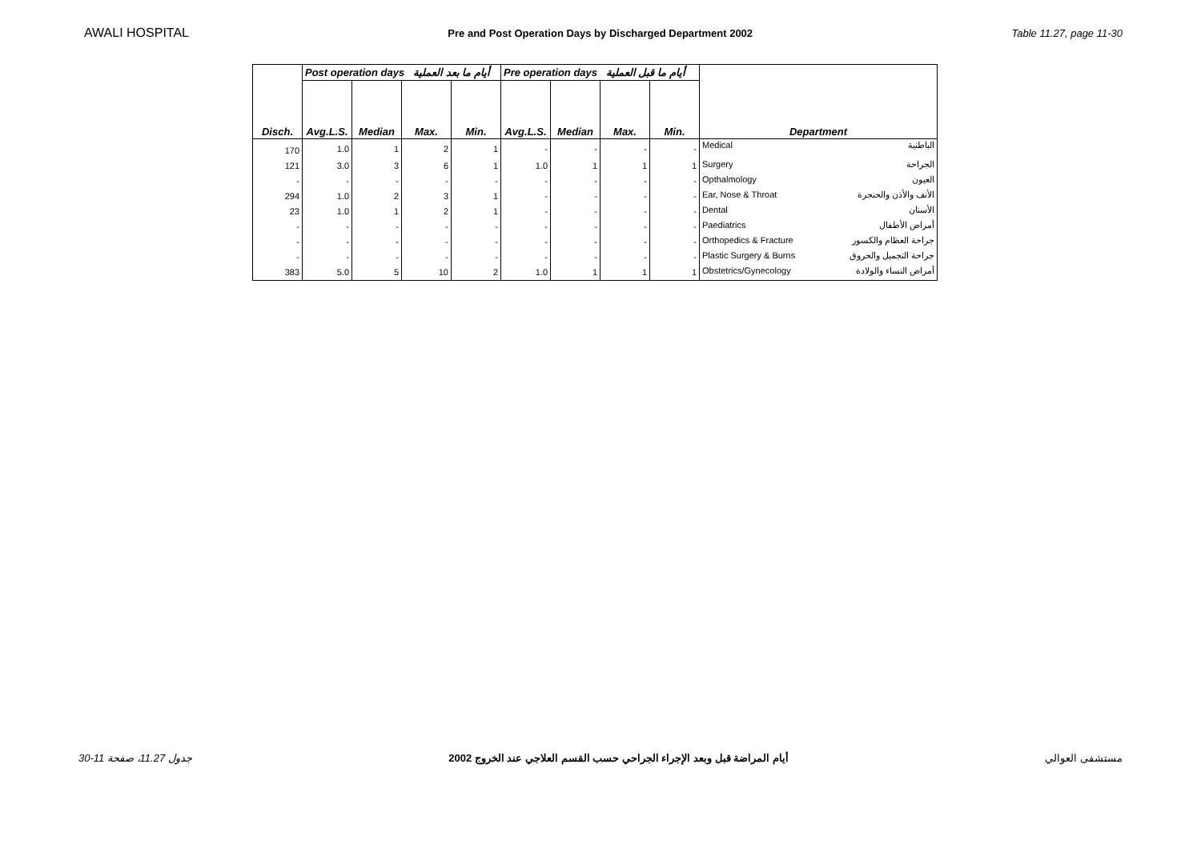AWALI HOSPITAL Pre and Post Operation Days by Discharged Department 2002 Table 11.27, page 11-30
| | Post operation days أيام ما بعد العملية | | | | Pre operation days أيام ما قبل العملية | | | | |
| --- | --- | --- | --- | --- | --- | --- | --- | --- | --- |
| Disch. | Avg.L.S. | Median | Max. | Min. | Avg.L.S. | Median | Max. | Min. | Department |
| 170 | 1.0 | 1 | 2 | 1 | - | - | - | - | Medical الباطنية |
| 121 | 3.0 | 3 | 6 | 1 | 1.0 | 1 | 1 | 1 | Surgery الجراحة |
| - | - | - | - | - | - | - | - | - | Opthalmology العيون |
| 294 | 1.0 | 2 | 3 | 1 | - | - | - | - | Ear, Nose & Throat الأنف والأذن والحنجرة |
| 23 | 1.0 | 1 | 2 | 1 | - | - | - | - | Dental الأسنان |
| - | - | - | - | - | - | - | - | - | Paediatrics أمراض الأطفال |
| - | - | - | - | - | - | - | - | - | Orthopedics & Fracture جراحة العظام والكسور |
| - | - | - | - | - | - | - | - | - | Plastic Surgery & Burns جراحة التجميل والحروق |
| 383 | 5.0 | 5 | 10 | 2 | 1.0 | 1 | 1 | 1 | Obstetrics/Gynecology أمراض النساء والولادة |
جدول 11.27، صفحة 11-30 أيام المراضة قبل وبعد الإجراء الجراحي حسب القسم العلاجي عند الخروج 2002 مستشفى العوالي